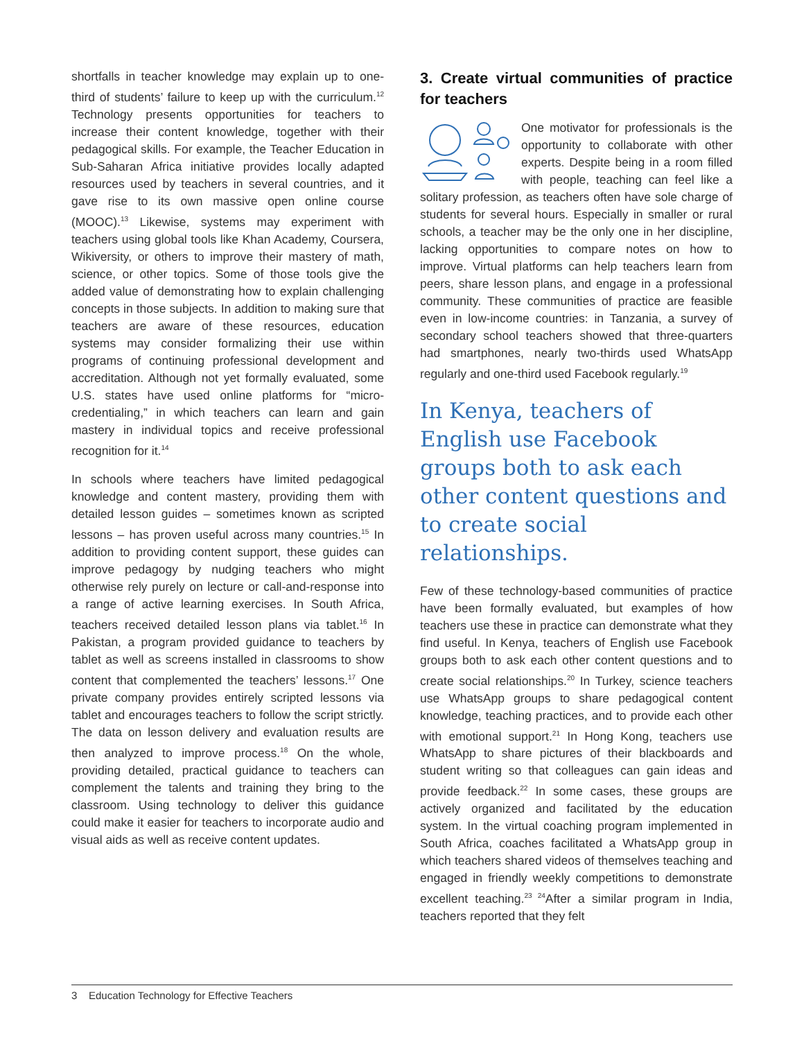shortfalls in teacher knowledge may explain up to one-third of students’ failure to keep up with the curriculum.<sup>12</sup> Technology presents opportunities for teachers to increase their content knowledge, together with their pedagogical skills. For example, the Teacher Education in Sub-Saharan Africa initiative provides locally adapted resources used by teachers in several countries, and it gave rise to its own massive open online course (MOOC).<sup>13</sup> Likewise, systems may experiment with teachers using global tools like Khan Academy, Coursera, Wikiversity, or others to improve their mastery of math, science, or other topics. Some of those tools give the added value of demonstrating how to explain challenging concepts in those subjects. In addition to making sure that teachers are aware of these resources, education systems may consider formalizing their use within programs of continuing professional development and accreditation. Although not yet formally evaluated, some U.S. states have used online platforms for “micro-credentialing,” in which teachers can learn and gain mastery in individual topics and receive professional recognition for it.<sup>14</sup>
In schools where teachers have limited pedagogical knowledge and content mastery, providing them with detailed lesson guides – sometimes known as scripted lessons – has proven useful across many countries.<sup>15</sup> In addition to providing content support, these guides can improve pedagogy by nudging teachers who might otherwise rely purely on lecture or call-and-response into a range of active learning exercises. In South Africa, teachers received detailed lesson plans via tablet.<sup>16</sup> In Pakistan, a program provided guidance to teachers by tablet as well as screens installed in classrooms to show content that complemented the teachers’ lessons.<sup>17</sup> One private company provides entirely scripted lessons via tablet and encourages teachers to follow the script strictly. The data on lesson delivery and evaluation results are then analyzed to improve process.<sup>18</sup> On the whole, providing detailed, practical guidance to teachers can complement the talents and training they bring to the classroom. Using technology to deliver this guidance could make it easier for teachers to incorporate audio and visual aids as well as receive content updates.
3. Create virtual communities of practice for teachers
One motivator for professionals is the opportunity to collaborate with other experts. Despite being in a room filled with people, teaching can feel like a solitary profession, as teachers often have sole charge of students for several hours. Especially in smaller or rural schools, a teacher may be the only one in her discipline, lacking opportunities to compare notes on how to improve. Virtual platforms can help teachers learn from peers, share lesson plans, and engage in a professional community. These communities of practice are feasible even in low-income countries: in Tanzania, a survey of secondary school teachers showed that three-quarters had smartphones, nearly two-thirds used WhatsApp regularly and one-third used Facebook regularly.<sup>19</sup>
In Kenya, teachers of English use Facebook groups both to ask each other content questions and to create social relationships.
Few of these technology-based communities of practice have been formally evaluated, but examples of how teachers use these in practice can demonstrate what they find useful. In Kenya, teachers of English use Facebook groups both to ask each other content questions and to create social relationships.<sup>20</sup> In Turkey, science teachers use WhatsApp groups to share pedagogical content knowledge, teaching practices, and to provide each other with emotional support.<sup>21</sup> In Hong Kong, teachers use WhatsApp to share pictures of their blackboards and student writing so that colleagues can gain ideas and provide feedback.<sup>22</sup> In some cases, these groups are actively organized and facilitated by the education system. In the virtual coaching program implemented in South Africa, coaches facilitated a WhatsApp group in which teachers shared videos of themselves teaching and engaged in friendly weekly competitions to demonstrate excellent teaching.<sup>23 24</sup>After a similar program in India, teachers reported that they felt
3 Education Technology for Effective Teachers